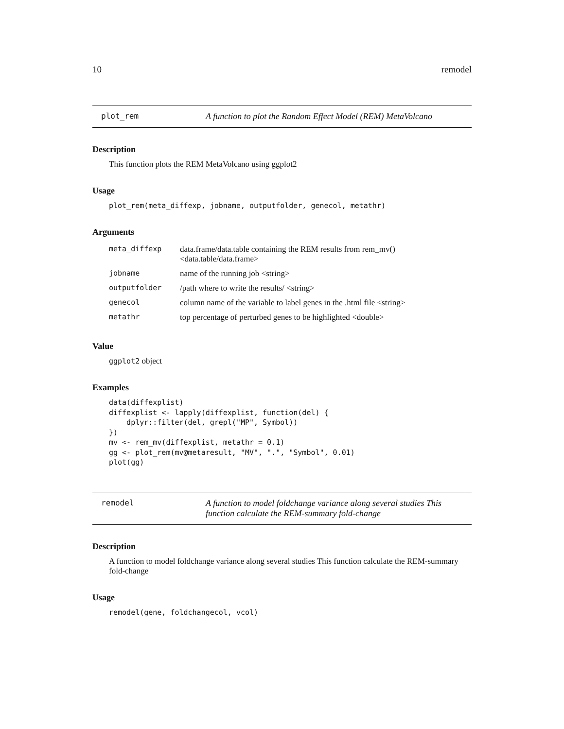10 remodel
plot_rem A function to plot the Random Effect Model (REM) MetaVolcano
Description
This function plots the REM MetaVolcano using ggplot2
Usage
plot_rem(meta_diffexp, jobname, outputfolder, genecol, metathr)
Arguments
| meta_diffexp | data.frame/data.table containing the REM results from rem_mv() <data.table/data.frame> |
| jobname | name of the running job <string> |
| outputfolder | /path where to write the results/ <string> |
| genecol | column name of the variable to label genes in the .html file <string> |
| metathr | top percentage of perturbed genes to be highlighted <double> |
Value
ggplot2 object
Examples
data(diffexplist)
diffexplist <- lapply(diffexplist, function(del) {
    dplyr::filter(del, grepl("MP", Symbol))
})
mv <- rem_mv(diffexplist, metathr = 0.1)
gg <- plot_rem(mv@metaresult, "MV", ".", "Symbol", 0.01)
plot(gg)
remodel A function to model foldchange variance along several studies This function calculate the REM-summary fold-change
Description
A function to model foldchange variance along several studies This function calculate the REM-summary fold-change
Usage
remodel(gene, foldchangecol, vcol)